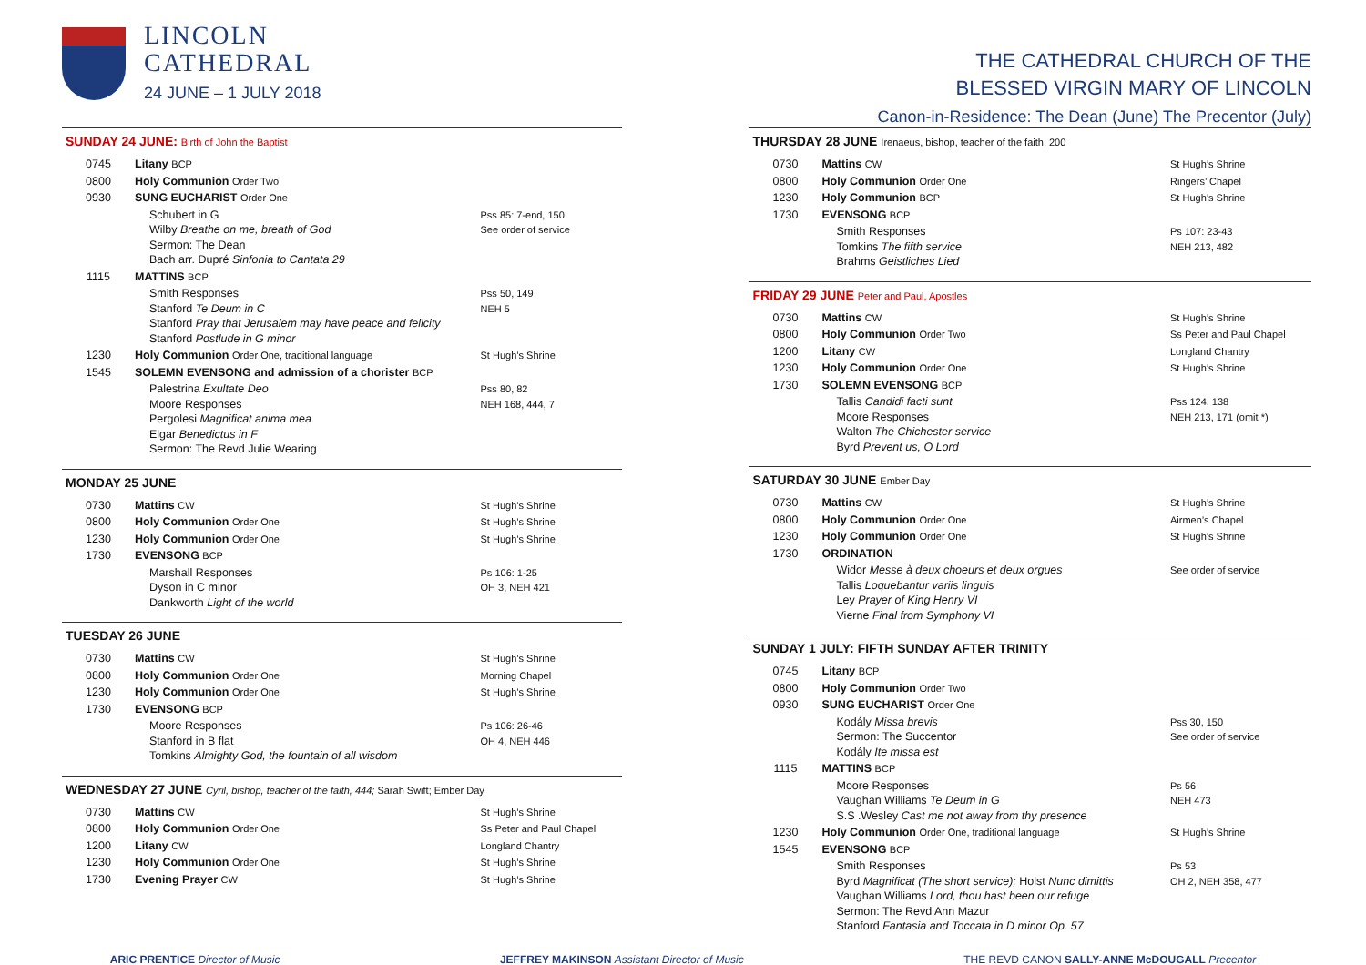LINCOLN
CATHEDRAL
24 JUNE – 1 JULY 2018
SUNDAY 24 JUNE: Birth of John the Baptist
| 0745 | Litany BCP | |
| 0800 | Holy Communion Order Two | |
| 0930 | SUNG EUCHARIST Order One | |
| | Schubert in G Wilby Breathe on me, breath of God Sermon: The Dean Bach arr. Dupré Sinfonia to Cantata 29 | Pss 85: 7-end, 150 See order of service |
| 1115 | MATTINS BCP | |
| | Smith Responses Stanford Te Deum in C Stanford Pray that Jerusalem may have peace and felicity Stanford Postlude in G minor | Pss 50, 149 NEH 5 |
| 1230 | Holy Communion Order One, traditional language | St Hugh’s Shrine |
| 1545 | SOLEMN EVENSONG and admission of a chorister BCP | |
| | Palestrina Exultate Deo Moore Responses Pergolesi Magnificat anima mea Elgar Benedictus in F Sermon: The Revd Julie Wearing | Pss 80, 82 NEH 168, 444, 7 |
MONDAY 25 JUNE
| 0730 | Mattins CW | St Hugh’s Shrine |
| 0800 | Holy Communion Order One | St Hugh’s Shrine |
| 1230 | Holy Communion Order One | St Hugh’s Shrine |
| 1730 | EVENSONG BCP | |
| | Marshall Responses Dyson in C minor Dankworth Light of the world | Ps 106: 1-25 OH 3, NEH 421 |
TUESDAY 26 JUNE
| 0730 | Mattins CW | St Hugh’s Shrine |
| 0800 | Holy Communion Order One | Morning Chapel |
| 1230 | Holy Communion Order One | St Hugh’s Shrine |
| 1730 | EVENSONG BCP | |
| | Moore Responses Stanford in B flat Tomkins Almighty God, the fountain of all wisdom | Ps 106: 26-46 OH 4, NEH 446 |
WEDNESDAY 27 JUNE Cyril, bishop, teacher of the faith, 444; Sarah Swift; Ember Day
| 0730 | Mattins CW | St Hugh’s Shrine |
| 0800 | Holy Communion Order One | Ss Peter and Paul Chapel |
| 1200 | Litany CW | Longland Chantry |
| 1230 | Holy Communion Order One | St Hugh’s Shrine |
| 1730 | Evening Prayer CW | St Hugh’s Shrine |
THE CATHEDRAL CHURCH OF THE
BLESSED VIRGIN MARY OF LINCOLN
Canon-in-Residence: The Dean (June) The Precentor (July)
THURSDAY 28 JUNE Irenaeus, bishop, teacher of the faith, 200
| 0730 | Mattins CW | St Hugh’s Shrine |
| 0800 | Holy Communion Order One | Ringers’ Chapel |
| 1230 | Holy Communion BCP | St Hugh’s Shrine |
| 1730 | EVENSONG BCP | |
| | Smith Responses Tomkins The fifth service Brahms Geistliches Lied | Ps 107: 23-43 NEH 213, 482 |
FRIDAY 29 JUNE Peter and Paul, Apostles
| 0730 | Mattins CW | St Hugh’s Shrine |
| 0800 | Holy Communion Order Two | Ss Peter and Paul Chapel |
| 1200 | Litany CW | Longland Chantry |
| 1230 | Holy Communion Order One | St Hugh’s Shrine |
| 1730 | SOLEMN EVENSONG BCP | |
| | Tallis Candidi facti sunt Moore Responses Walton The Chichester service Byrd Prevent us, O Lord | Pss 124, 138 NEH 213, 171 (omit *) |
SATURDAY 30 JUNE Ember Day
| 0730 | Mattins CW | St Hugh’s Shrine |
| 0800 | Holy Communion Order One | Airmen’s Chapel |
| 1230 | Holy Communion Order One | St Hugh’s Shrine |
| 1730 | ORDINATION | |
| | Widor Messe à deux choeurs et deux orgues Tallis Loquebantur variis linguis Ley Prayer of King Henry VI Vierne Final from Symphony VI | See order of service |
SUNDAY 1 JULY: FIFTH SUNDAY AFTER TRINITY
| 0745 | Litany BCP | |
| 0800 | Holy Communion Order Two | |
| 0930 | SUNG EUCHARIST Order One | |
| | Kodály Missa brevis Sermon: The Succentor Kodály Ite missa est | Pss 30, 150 See order of service |
| 1115 | MATTINS BCP | |
| | Moore Responses Vaughan Williams Te Deum in G S.S .Wesley Cast me not away from thy presence | Ps 56 NEH 473 |
| 1230 | Holy Communion Order One, traditional language | St Hugh’s Shrine |
| 1545 | EVENSONG BCP | |
| | Smith Responses Byrd Magnificat (The short service); Holst Nunc dimittis Vaughan Williams Lord, thou hast been our refuge Sermon: The Revd Ann Mazur Stanford Fantasia and Toccata in D minor Op. 57 | Ps 53 OH 2, NEH 358, 477 |
ARIC PRENTICE Director of Music JEFFREY MAKINSON Assistant Director of Music THE REVD CANON SALLY-ANNE McDOUGALL Precentor